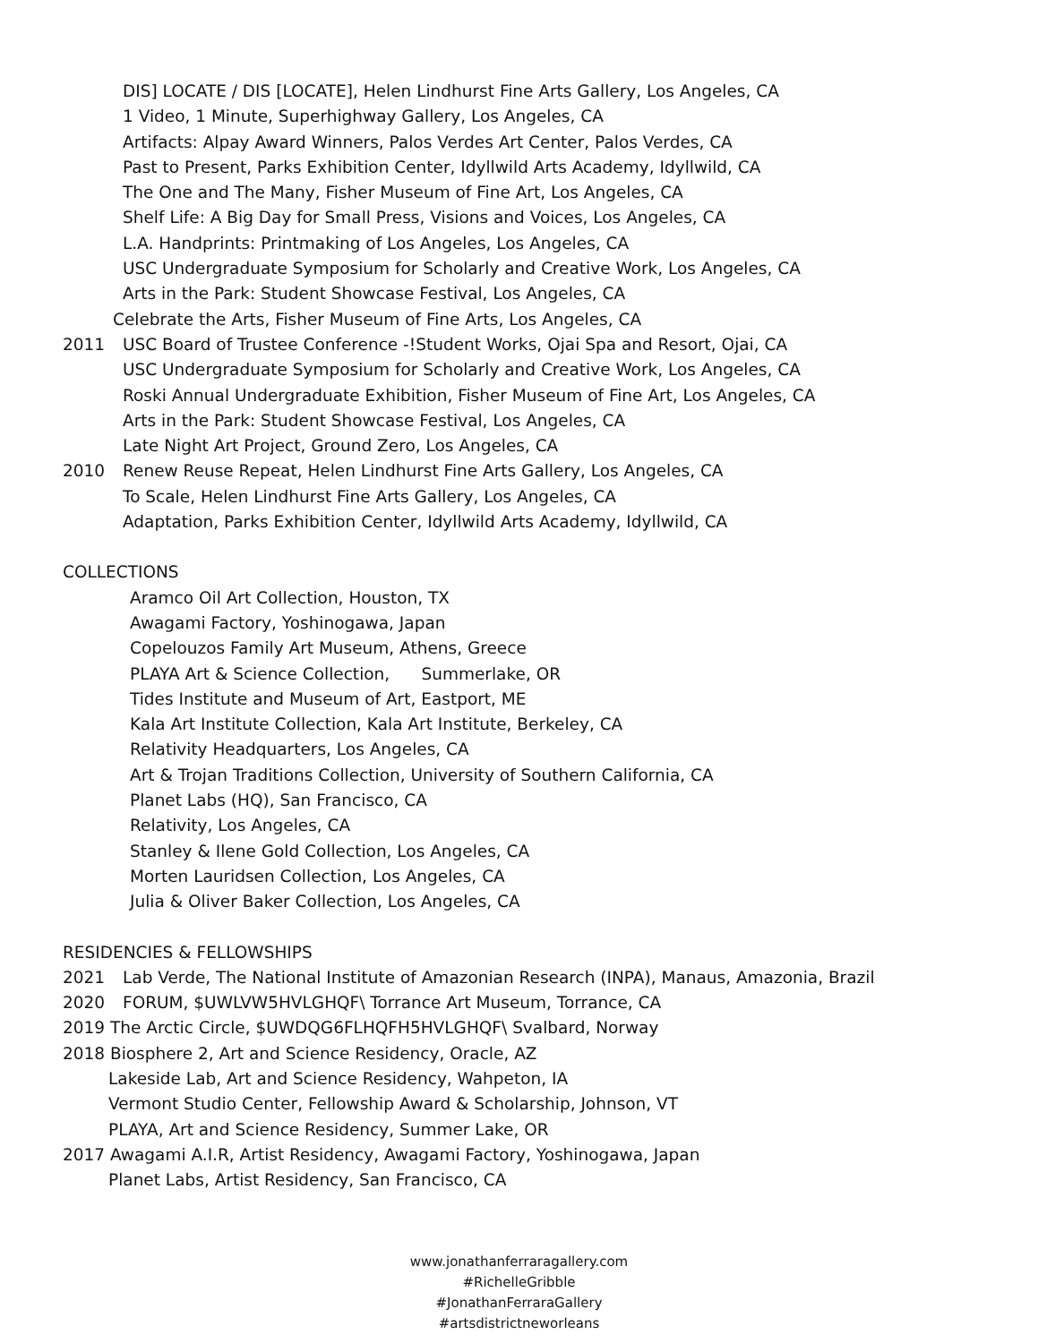DIS] LOCATE / DIS [LOCATE], Helen Lindhurst Fine Arts Gallery, Los Angeles, CA
1 Video, 1 Minute, Superhighway Gallery, Los Angeles, CA
Artifacts: Alpay Award Winners, Palos Verdes Art Center, Palos Verdes, CA
Past to Present, Parks Exhibition Center, Idyllwild Arts Academy, Idyllwild, CA
The One and The Many, Fisher Museum of Fine Art, Los Angeles, CA
Shelf Life: A Big Day for Small Press, Visions and Voices, Los Angeles, CA
L.A. Handprints: Printmaking of Los Angeles, Los Angeles, CA
USC Undergraduate Symposium for Scholarly and Creative Work, Los Angeles, CA
Arts in the Park: Student Showcase Festival, Los Angeles, CA
Celebrate the Arts, Fisher Museum of Fine Arts, Los Angeles, CA
2011 USC Board of Trustee Conference -!Student Works, Ojai Spa and Resort, Ojai, CA
USC Undergraduate Symposium for Scholarly and Creative Work, Los Angeles, CA
Roski Annual Undergraduate Exhibition, Fisher Museum of Fine Art, Los Angeles, CA
Arts in the Park: Student Showcase Festival, Los Angeles, CA
Late Night Art Project, Ground Zero, Los Angeles, CA
2010 Renew Reuse Repeat, Helen Lindhurst Fine Arts Gallery, Los Angeles, CA
To Scale, Helen Lindhurst Fine Arts Gallery, Los Angeles, CA
Adaptation, Parks Exhibition Center, Idyllwild Arts Academy, Idyllwild, CA
COLLECTIONS
Aramco Oil Art Collection, Houston, TX
Awagami Factory, Yoshinogawa, Japan
Copelouzos Family Art Museum, Athens, Greece
PLAYA Art & Science Collection, Summerlake, OR
Tides Institute and Museum of Art, Eastport, ME
Kala Art Institute Collection, Kala Art Institute, Berkeley, CA
Relativity Headquarters, Los Angeles, CA
Art & Trojan Traditions Collection, University of Southern California, CA
Planet Labs (HQ), San Francisco, CA
Relativity, Los Angeles, CA
Stanley & Ilene Gold Collection, Los Angeles, CA
Morten Lauridsen Collection, Los Angeles, CA
Julia & Oliver Baker Collection, Los Angeles, CA
RESIDENCIES & FELLOWSHIPS
2021 Lab Verde, The National Institute of Amazonian Research (INPA), Manaus, Amazonia, Brazil
2020 FORUM, $UWLVW5HVLGHQF\ Torrance Art Museum, Torrance, CA
2019 The Arctic Circle, $UWDQG6FLHQFH5HVLGHQF\ Svalbard, Norway
2018 Biosphere 2, Art and Science Residency, Oracle, AZ
Lakeside Lab, Art and Science Residency, Wahpeton, IA
Vermont Studio Center, Fellowship Award & Scholarship, Johnson, VT
PLAYA, Art and Science Residency, Summer Lake, OR
2017 Awagami A.I.R, Artist Residency, Awagami Factory, Yoshinogawa, Japan
Planet Labs, Artist Residency, San Francisco, CA
www.jonathanferraragallery.com
#RichelleGribble
#JonathanFerraraGallery
#artsdistrictneworleans